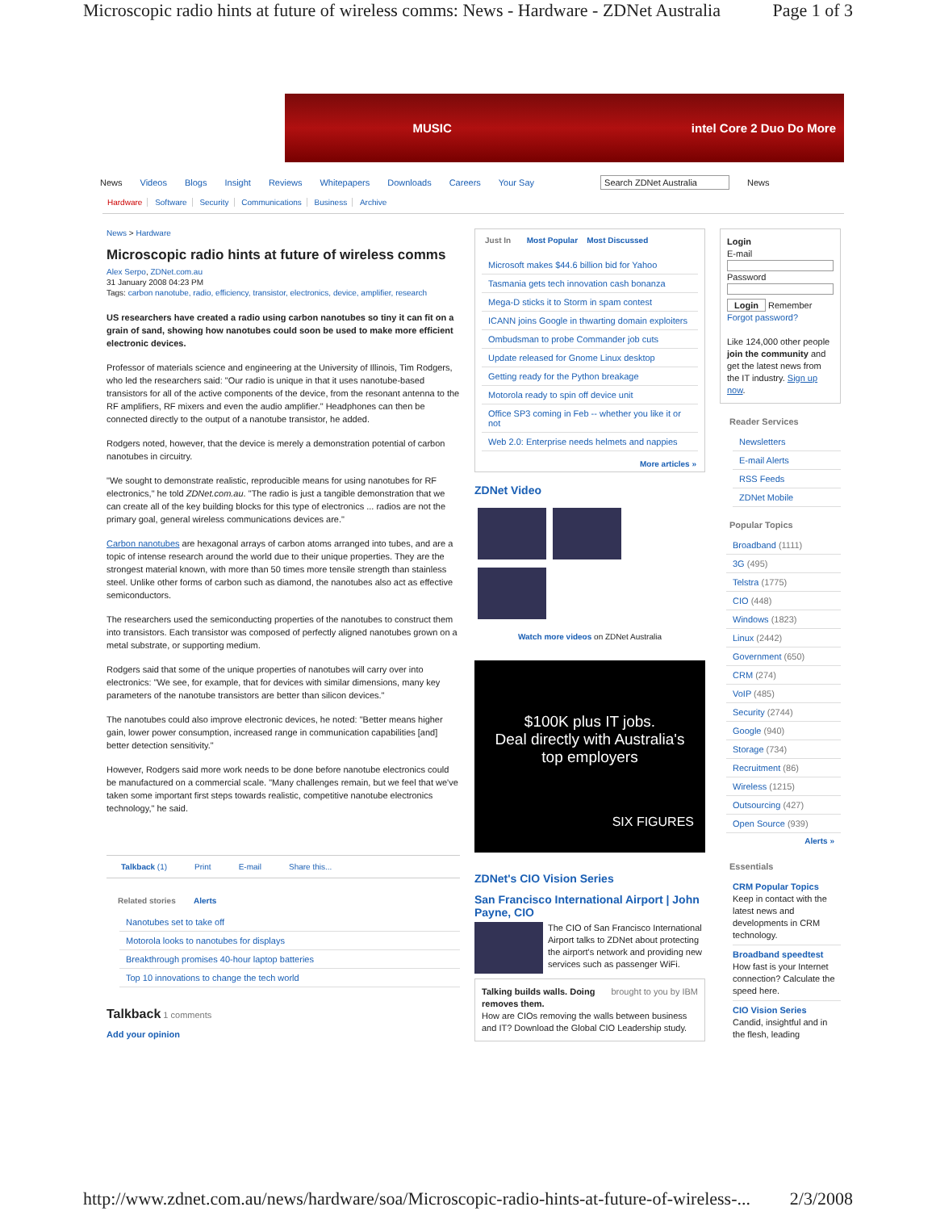Microscopic radio hints at future of wireless comms: News - Hardware - ZDNet Australia Page 1 of 3
MUSIC intel Core 2 Duo Do More
News Videos Blogs Insight Reviews Whitepapers Downloads Careers Your Say Search ZDNet Australia News
Hardware Software Security Communications Business Archive
News > Hardware
Microscopic radio hints at future of wireless comms
Alex Serpo, ZDNet.com.au
31 January 2008 04:23 PM
Tags: carbon nanotube, radio, efficiency, transistor, electronics, device, amplifier, research
US researchers have created a radio using carbon nanotubes so tiny it can fit on a grain of sand, showing how nanotubes could soon be used to make more efficient electronic devices.
Professor of materials science and engineering at the University of Illinois, Tim Rodgers, who led the researchers said: "Our radio is unique in that it uses nanotube-based transistors for all of the active components of the device, from the resonant antenna to the RF amplifiers, RF mixers and even the audio amplifier." Headphones can then be connected directly to the output of a nanotube transistor, he added.
Rodgers noted, however, that the device is merely a demonstration potential of carbon nanotubes in circuitry.
"We sought to demonstrate realistic, reproducible means for using nanotubes for RF electronics," he told ZDNet.com.au. "The radio is just a tangible demonstration that we can create all of the key building blocks for this type of electronics ... radios are not the primary goal, general wireless communications devices are."
Carbon nanotubes are hexagonal arrays of carbon atoms arranged into tubes, and are a topic of intense research around the world due to their unique properties. They are the strongest material known, with more than 50 times more tensile strength than stainless steel. Unlike other forms of carbon such as diamond, the nanotubes also act as effective semiconductors.
The researchers used the semiconducting properties of the nanotubes to construct them into transistors. Each transistor was composed of perfectly aligned nanotubes grown on a metal substrate, or supporting medium.
Rodgers said that some of the unique properties of nanotubes will carry over into electronics: "We see, for example, that for devices with similar dimensions, many key parameters of the nanotube transistors are better than silicon devices."
The nanotubes could also improve electronic devices, he noted: "Better means higher gain, lower power consumption, increased range in communication capabilities [and] better detection sensitivity."
However, Rodgers said more work needs to be done before nanotube electronics could be manufactured on a commercial scale. "Many challenges remain, but we feel that we've taken some important first steps towards realistic, competitive nanotube electronics technology," he said.
Talkback (1) Print E-mail Share this...
Related stories Alerts
Nanotubes set to take off
Motorola looks to nanotubes for displays
Breakthrough promises 40-hour laptop batteries
Top 10 innovations to change the tech world
Talkback 1 comments
Add your opinion
Just In Most Popular Most Discussed
Microsoft makes $44.6 billion bid for Yahoo
Tasmania gets tech innovation cash bonanza
Mega-D sticks it to Storm in spam contest
ICANN joins Google in thwarting domain exploiters
Ombudsman to probe Commander job cuts
Update released for Gnome Linux desktop
Getting ready for the Python breakage
Motorola ready to spin off device unit
Office SP3 coming in Feb -- whether you like it or not
Web 2.0: Enterprise needs helmets and nappies
More articles »
ZDNet Video
Watch more videos on ZDNet Australia
$100K plus IT jobs.
Deal directly with Australia's
top employers
SIX FIGURES
ZDNet's CIO Vision Series
San Francisco International Airport | John Payne, CIO
The CIO of San Francisco International Airport talks to ZDNet about protecting the airport's network and providing new services such as passenger WiFi.
brought to you by IBM Talking builds walls. Doing removes them.
How are CIOs removing the walls between business and IT? Download the Global CIO Leadership study.
Login
E-mail
Password
Login Remember
Forgot password?
Like 124,000 other people join the community and get the latest news from the IT industry. Sign up now.
Reader Services
Newsletters
E-mail Alerts
RSS Feeds
ZDNet Mobile
Popular Topics
Broadband (1111)
3G (495)
Telstra (1775)
CIO (448)
Windows (1823)
Linux (2442)
Government (650)
CRM (274)
VoIP (485)
Security (2744)
Google (940)
Storage (734)
Recruitment (86)
Wireless (1215)
Outsourcing (427)
Open Source (939)
Alerts »
Essentials
CRM Popular Topics
Keep in contact with the latest news and developments in CRM technology.
Broadband speedtest
How fast is your Internet connection? Calculate the speed here.
CIO Vision Series
Candid, insightful and in the flesh, leading
http://www.zdnet.com.au/news/hardware/soa/Microscopic-radio-hints-at-future-of-wireless-... 2/3/2008